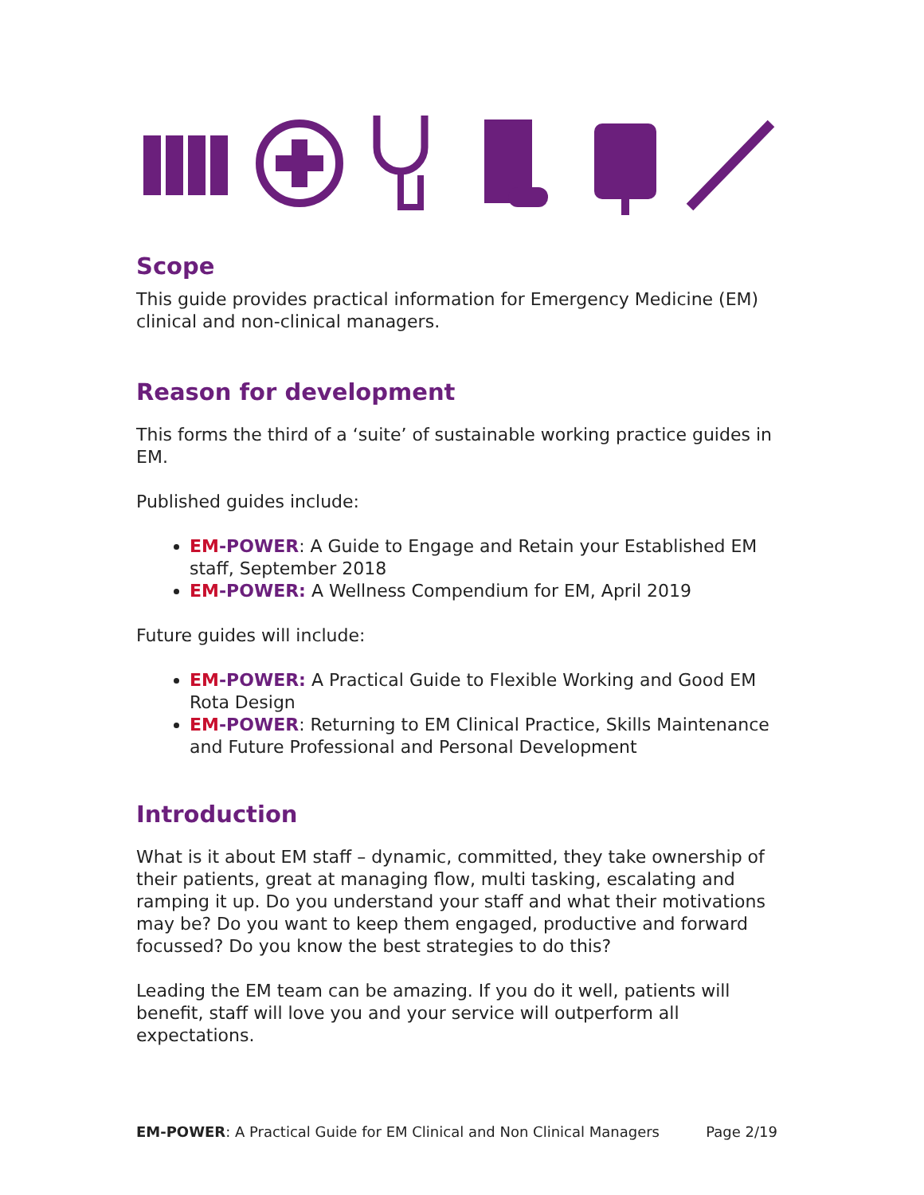Scope
This guide provides practical information for Emergency Medicine (EM) clinical and non-clinical managers.
Reason for development
This forms the third of a ‘suite’ of sustainable working practice guides in EM.
Published guides include:
EM-POWER: A Guide to Engage and Retain your Established EM staff, September 2018
EM-POWER: A Wellness Compendium for EM, April 2019
Future guides will include:
EM-POWER: A Practical Guide to Flexible Working and Good EM Rota Design
EM-POWER: Returning to EM Clinical Practice, Skills Maintenance and Future Professional and Personal Development
Introduction
What is it about EM staff – dynamic, committed, they take ownership of their patients, great at managing flow, multi tasking, escalating and ramping it up. Do you understand your staff and what their motivations may be? Do you want to keep them engaged, productive and forward focussed? Do you know the best strategies to do this?
Leading the EM team can be amazing. If you do it well, patients will benefit, staff will love you and your service will outperform all expectations.
EM-POWER: A Practical Guide for EM Clinical and Non Clinical Managers Page 2/19